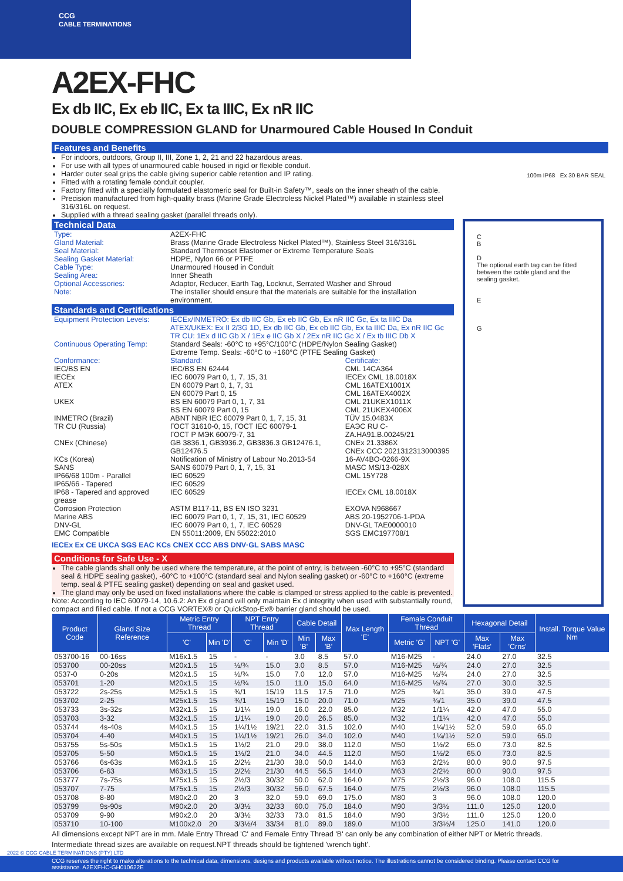CCG
CABLE TERMINATIONS
A2EX-FHC
Ex db IIC, Ex eb IIC, Ex ta IIIC, Ex nR IIC
DOUBLE COMPRESSION GLAND for Unarmoured Cable Housed In Conduit
Features and Benefits
For indoors, outdoors, Group II, III, Zone 1, 2, 21 and 22 hazardous areas.
For use with all types of unarmoured cable housed in rigid or flexible conduit.
Harder outer seal grips the cable giving superior cable retention and IP rating.
Fitted with a rotating female conduit coupler.
Factory fitted with a specially formulated elastomeric seal for Built-in Safety™, seals on the inner sheath of the cable.
Precision manufactured from high-quality brass (Marine Grade Electroless Nickel Plated™) available in stainless steel 316/316L on request.
Supplied with a thread sealing gasket (parallel threads only).
100m IP68 Ex 30 BAR SEAL
Technical Data
| Type: | A2EX-FHC |
| Gland Material: | Brass (Marine Grade Electroless Nickel Plated™), Stainless Steel 316/316L |
| Seal Material: | Standard Thermoset Elastomer or Extreme Temperature Seals |
| Sealing Gasket Material: | HDPE, Nylon 66 or PTFE |
| Cable Type: | Unarmoured Housed in Conduit |
| Sealing Area: | Inner Sheath |
| Optional Accessories: | Adaptor, Reducer, Earth Tag, Locknut, Serrated Washer and Shroud |
| Note: | The installer should ensure that the materials are suitable for the installation environment. |
Standards and Certifications
| Equipment Protection Levels: | IECEx/INMETRO: Ex db IIC Gb, Ex eb IIC Gb, Ex nR IIC Gc, Ex ta IIIC Da ATEX/UKEX: Ex II 2/3G 1D, Ex db IIC Gb, Ex eb IIC Gb, Ex ta IIIC Da, Ex nR IIC Gc TR CU: 1Ex d IIC Gb X / 1Ex e IIC Gb X / 2Ex nR IIC Gc X / Ex tb IIIC Db X | |
| Continuous Operating Temp: | Standard Seals: -60°C to +95°C/100°C (HDPE/Nylon Sealing Gasket) Extreme Temp. Seals: -60°C to +160°C (PTFE Sealing Gasket) | |
| Conformance: | Standard: | Certificate: |
| IEC/BS EN | IEC/BS EN 62444 | CML 14CA364 |
| IECEx | IEC 60079 Part 0, 1, 7, 15, 31 | IECEx CML 18.0018X |
| ATEX | EN 60079 Part 0, 1, 7, 31 EN 60079 Part 0, 15 | CML 16ATEX1001X CML 16ATEX4002X |
| UKEX | BS EN 60079 Part 0, 1, 7, 31 BS EN 60079 Part 0, 15 | CML 21UKEX1011X CML 21UKEX4006X |
| INMETRO (Brazil) | ABNT NBR IEC 60079 Part 0, 1, 7, 15, 31 | TÜV 15.0483X |
| TR CU (Russia) | ГОСТ 31610-0, 15, ГОСТ IEC 60079-1 ГОСТ Р МЭК 60079-7, 31 | ЕАЭС RU C-ZA.HA91.B.00245/21 |
| CNEx (Chinese) | GB 3836.1, GB3936.2, GB3836.3 GB12476.1, GB12476.5 | CNEx 21.3386X CNEx CCC 2021312313000395 |
| KCs (Korea) | Notification of Ministry of Labour No.2013-54 | 16-AV4BO-0266-9X |
| SANS | SANS 60079 Part 0, 1, 7, 15, 31 | MASC MS/13-028X |
| IP66/68 100m - Parallel | IEC 60529 | CML 15Y728 |
| IP65/66 - Tapered | IEC 60529 | |
| IP68 - Tapered and approved grease | IEC 60529 | IECEx CML 18.0018X |
| Corrosion Protection | ASTM B117-11, BS EN ISO 3231 | EXOVA N968667 |
| Marine ABS DNV-GL | IEC 60079 Part 0, 1, 7, 15, 31, IEC 60529 IEC 60079 Part 0, 1, 7, IEC 60529 | ABS 20-1952706-1-PDA DNV-GL TAE0000010 |
| EMC Compatible | EN 55011:2009, EN 55022:2010 | SGS EMC197708/1 |
IECEx Ex CE UKCA SGS EAC KCs CNEX CCC ABS DNV·GL SABS MASC
Conditions for Safe Use - X
The cable glands shall only be used where the temperature, at the point of entry, is between -60°C to +95°C (standard seal & HDPE sealing gasket), -60°C to +100°C (standard seal and Nylon sealing gasket) or -60°C to +160°C (extreme temp. seal & PTFE sealing gasket) depending on seal and gasket used.
The gland may only be used on fixed installations where the cable is clamped or stress applied to the cable is prevented.
Note: According to IEC 60079-14, 10.6.2: An Ex d gland will only maintain Ex d integrity when used with substantially round, compact and filled cable. If not a CCG VORTEX® or QuickStop-Ex® barrier gland should be used.
C
B
D
The optional earth tag can be fitted between the cable gland and the sealing gasket.
E
G
| Product Code | Gland Size Reference | Metric Entry Thread | | NPT Entry Thread | | Cable Detail | | Max Length 'E' | Female Conduit Thread | | Hexagonal Detail | | Install. Torque Value Nm |
| --- | --- | --- | --- | --- | --- | --- | --- | --- | --- | --- | --- | --- | --- |
| | | 'C' | Min 'D' | 'C' | Min 'D' | Min 'B' | Max 'B' | | Metric 'G' | NPT 'G' | Max 'Flats' | Max 'Crns' | |
| 053700-16 | 00-16ss | M16x1.5 | 15 | - | - | 3.0 | 8.5 | 57.0 | M16-M25 | - | 24.0 | 27.0 | 32.5 |
| 053700 | 00-20ss | M20x1.5 | 15 | ½/¾ | 15.0 | 3.0 | 8.5 | 57.0 | M16-M25 | ½/¾ | 24.0 | 27.0 | 32.5 |
| 0537-0 | 0-20s | M20x1.5 | 15 | ½/¾ | 15.0 | 7.0 | 12.0 | 57.0 | M16-M25 | ½/¾ | 24.0 | 27.0 | 32.5 |
| 053701 | 1-20 | M20x1.5 | 15 | ½/¾ | 15.0 | 11.0 | 15.0 | 64.0 | M16-M25 | ½/¾ | 27.0 | 30.0 | 32.5 |
| 053722 | 2s-25s | M25x1.5 | 15 | ¾/1 | 15/19 | 11.5 | 17.5 | 71.0 | M25 | ¾/1 | 35.0 | 39.0 | 47.5 |
| 053702 | 2-25 | M25x1.5 | 15 | ¾/1 | 15/19 | 15.0 | 20.0 | 71.0 | M25 | ¾/1 | 35.0 | 39.0 | 47.5 |
| 053733 | 3s-32s | M32x1.5 | 15 | 1/1¼ | 19.0 | 16.0 | 22.0 | 85.0 | M32 | 1/1¼ | 42.0 | 47.0 | 55.0 |
| 053703 | 3-32 | M32x1.5 | 15 | 1/1¼ | 19.0 | 20.0 | 26.5 | 85.0 | M32 | 1/1¼ | 42.0 | 47.0 | 55.0 |
| 053744 | 4s-40s | M40x1.5 | 15 | 1¼/1½ | 19/21 | 22.0 | 31.5 | 102.0 | M40 | 1¼/1½ | 52.0 | 59.0 | 65.0 |
| 053704 | 4-40 | M40x1.5 | 15 | 1¼/1½ | 19/21 | 26.0 | 34.0 | 102.0 | M40 | 1¼/1½ | 52.0 | 59.0 | 65.0 |
| 053755 | 5s-50s | M50x1.5 | 15 | 1½/2 | 21.0 | 29.0 | 38.0 | 112.0 | M50 | 1½/2 | 65.0 | 73.0 | 82.5 |
| 053705 | 5-50 | M50x1.5 | 15 | 1½/2 | 21.0 | 34.0 | 44.5 | 112.0 | M50 | 1½/2 | 65.0 | 73.0 | 82.5 |
| 053766 | 6s-63s | M63x1.5 | 15 | 2/2½ | 21/30 | 38.0 | 50.0 | 144.0 | M63 | 2/2½ | 80.0 | 90.0 | 97.5 |
| 053706 | 6-63 | M63x1.5 | 15 | 2/2½ | 21/30 | 44.5 | 56.5 | 144.0 | M63 | 2/2½ | 80.0 | 90.0 | 97.5 |
| 053777 | 7s-75s | M75x1.5 | 15 | 2½/3 | 30/32 | 50.0 | 62.0 | 164.0 | M75 | 2½/3 | 96.0 | 108.0 | 115.5 |
| 053707 | 7-75 | M75x1.5 | 15 | 2½/3 | 30/32 | 56.0 | 67.5 | 164.0 | M75 | 2½/3 | 96.0 | 108.0 | 115.5 |
| 053708 | 8-80 | M80x2.0 | 20 | 3 | 32.0 | 59.0 | 69.0 | 175.0 | M80 | 3 | 96.0 | 108.0 | 120.0 |
| 053799 | 9s-90s | M90x2.0 | 20 | 3/3½ | 32/33 | 60.0 | 75.0 | 184.0 | M90 | 3/3½ | 111.0 | 125.0 | 120.0 |
| 053709 | 9-90 | M90x2.0 | 20 | 3/3½ | 32/33 | 73.0 | 81.5 | 184.0 | M90 | 3/3½ | 111.0 | 125.0 | 120.0 |
| 053710 | 10-100 | M100x2.0 | 20 | 3/3½/4 | 33/34 | 81.0 | 89.0 | 189.0 | M100 | 3/3½/4 | 125.0 | 141.0 | 120.0 |
All dimensions except NPT are in mm. Male Entry Thread 'C' and Female Entry Thread 'B' can only be any combination of either NPT or Metric threads.
Intermediate thread sizes are available on request.NPT threads should be tightened 'wrench tight'.
2022 © CCG CABLE TERMINATIONS (PTY) LTD
CCG reserves the right to make alterations to the technical data, dimensions, designs and products available without notice. The illustrations cannot be considered binding. Please contact CCG for assistance. A2EXFHC-GH010622E